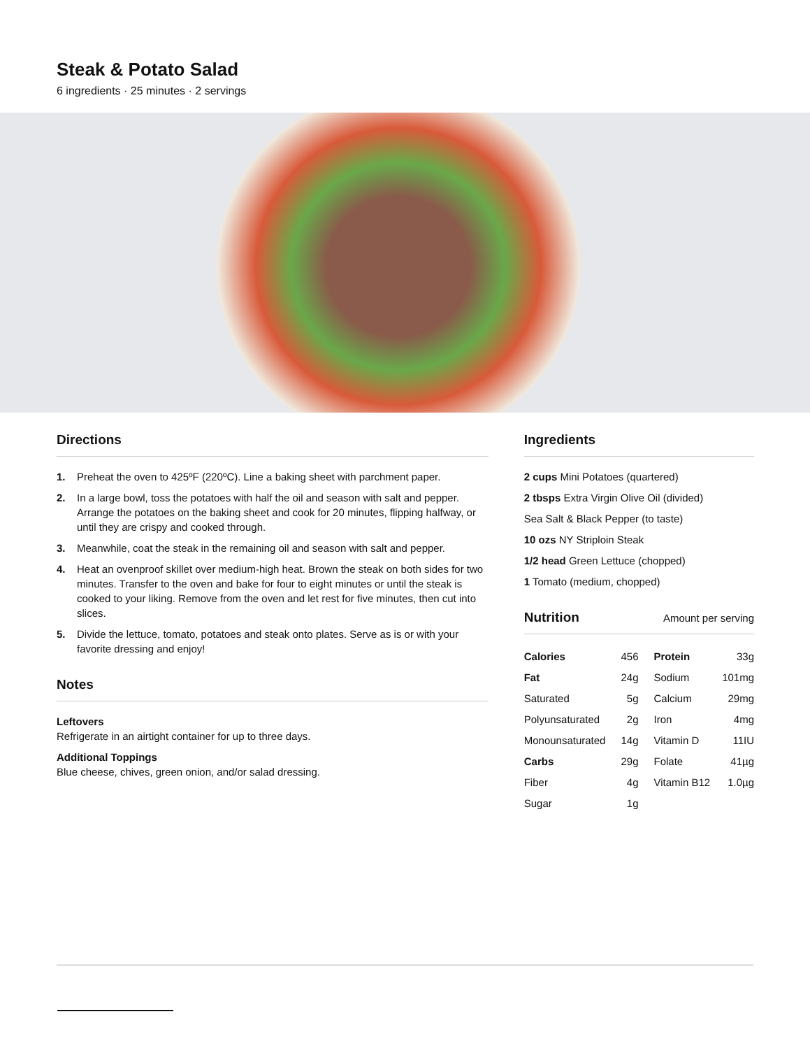Steak & Potato Salad
6 ingredients · 25 minutes · 2 servings
Directions
1. Preheat the oven to 425ºF (220ºC). Line a baking sheet with parchment paper.
2. In a large bowl, toss the potatoes with half the oil and season with salt and pepper. Arrange the potatoes on the baking sheet and cook for 20 minutes, flipping halfway, or until they are crispy and cooked through.
3. Meanwhile, coat the steak in the remaining oil and season with salt and pepper.
4. Heat an ovenproof skillet over medium-high heat. Brown the steak on both sides for two minutes. Transfer to the oven and bake for four to eight minutes or until the steak is cooked to your liking. Remove from the oven and let rest for five minutes, then cut into slices.
5. Divide the lettuce, tomato, potatoes and steak onto plates. Serve as is or with your favorite dressing and enjoy!
Notes
Leftovers
Refrigerate in an airtight container for up to three days.
Additional Toppings
Blue cheese, chives, green onion, and/or salad dressing.
Ingredients
2 cups Mini Potatoes (quartered)
2 tbsps Extra Virgin Olive Oil (divided)
Sea Salt & Black Pepper (to taste)
10 ozs NY Striploin Steak
1/2 head Green Lettuce (chopped)
1 Tomato (medium, chopped)
Nutrition Amount per serving
| Calories | 456 | Protein | 33g |
| Fat | 24g | Sodium | 101mg |
| Saturated | 5g | Calcium | 29mg |
| Polyunsaturated | 2g | Iron | 4mg |
| Monounsaturated | 14g | Vitamin D | 11IU |
| Carbs | 29g | Folate | 41µg |
| Fiber | 4g | Vitamin B12 | 1.0µg |
| Sugar | 1g | | |